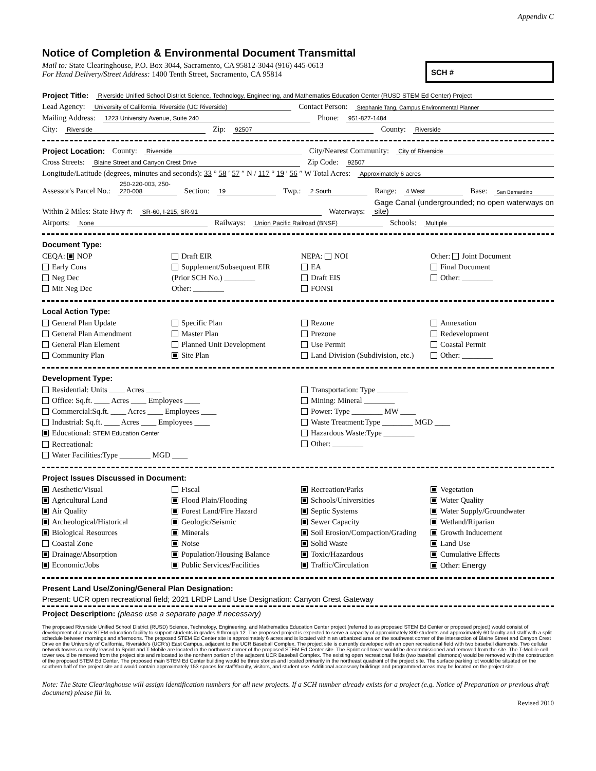Appendix C
Notice of Completion & Environmental Document Transmittal
Mail to: State Clearinghouse, P.O. Box 3044, Sacramento, CA 95812-3044 (916) 445-0613
For Hand Delivery/Street Address: 1400 Tenth Street, Sacramento, CA 95814
SCH #
Project Title: Riverside Unified School District Science, Technology, Engineering, and Mathematics Education Center (RUSD STEM Ed Center) Project
Lead Agency: University of California, Riverside (UC Riverside) Contact Person: Stephanie Tang, Campus Environmental Planner
Mailing Address: 1223 University Avenue, Suite 240 Phone: 951-827-1484
City: Riverside Zip: 92507 County: Riverside
Project Location: County: Riverside City/Nearest Community: City of Riverside
Cross Streets: Blaine Street and Canyon Crest Drive Zip Code: 92507
Longitude/Latitude (degrees, minutes and seconds): 33 ° 58 ′ 57 ″ N / 117 ° 19 ′ 56 ″ W Total Acres: Approximately 6 acres
Assessor's Parcel No.: 250-220-003, 250-220-008 Section: 19 Twp.: 2 South Range: 4 West Base: San Bernardino
Within 2 Miles: State Hwy #: SR-60, I-215, SR-91 Waterways: Gage Canal (undergrounded; no open waterways on site)
Airports: None Railways: Union Pacific Railroad (BNSF) Schools: Multiple
Document Type:
CEQA: NOP
Early Cons
Neg Dec
Mit Neg Dec
Draft EIR
Supplement/Subsequent EIR
(Prior SCH No.) ________
Other: ________
NEPA: NOI
EA
Draft EIS
FONSI
Other: Joint Document
Final Document
Other: ________
Local Action Type:
General Plan Update
General Plan Amendment
General Plan Element
Community Plan
Specific Plan
Master Plan
Planned Unit Development
Site Plan
Rezone
Prezone
Use Permit
Land Division (Subdivision, etc.)
Annexation
Redevelopment
Coastal Permit
Other: ________
Development Type:
Residential: Units ____ Acres ____
Office: Sq.ft. ____ Acres ____ Employees ____
Commercial:Sq.ft. ____ Acres ____ Employees ____
Industrial: Sq.ft. ____ Acres ____ Employees ____
Educational: STEM Education Center
Recreational:
Water Facilities:Type ________ MGD ____
Transportation: Type ________
Mining: Mineral ________
Power: Type ________ MW ____
Waste Treatment:Type ________ MGD ____
Hazardous Waste:Type ________
Other: ________
Project Issues Discussed in Document:
Aesthetic/Visual
Agricultural Land
Air Quality
Archeological/Historical
Biological Resources
Coastal Zone
Drainage/Absorption
Economic/Jobs
Fiscal
Flood Plain/Flooding
Forest Land/Fire Hazard
Geologic/Seismic
Minerals
Noise
Population/Housing Balance
Public Services/Facilities
Recreation/Parks
Schools/Universities
Septic Systems
Sewer Capacity
Soil Erosion/Compaction/Grading
Solid Waste
Toxic/Hazardous
Traffic/Circulation
Vegetation
Water Quality
Water Supply/Groundwater
Wetland/Riparian
Growth Inducement
Land Use
Cumulative Effects
Other: Energy
Present Land Use/Zoning/General Plan Designation:
Present: UCR open recreational field; 2021 LRDP Land Use Designation: Canyon Crest Gateway
Project Description: (please use a separate page if necessary)
The proposed Riverside Unified School District (RUSD) Science, Technology, Engineering, and Mathematics Education Center project (referred to as proposed STEM Ed Center or proposed project) would consist of development of a new STEM education facility to support students in grades 9 through 12. The proposed project is expected to serve a capacity of approximately 800 students and approximately 60 faculty and staff with a split schedule between mornings and afternoons. The proposed STEM Ed Center site is approximately 6 acres and is located within an urbanized area on the southwest corner of the intersection of Blaine Street and Canyon Crest Drive on the University of California, Riverside's (UCR's) East Campus, adjacent to the UCR Baseball Complex. The project site is currently developed with an open recreational field with two baseball diamonds. Two cellular network towers currently leased to Sprint and T-Mobile are located in the northwest corner of the proposed STEM Ed Center site. The Sprint cell tower would be decommissioned and removed from the site. The T-Mobile cell tower would be removed from the project site and relocated to the northern portion of the adjacent UCR Baseball Complex. The existing open recreational fields (two baseball diamonds) would be removed with the construction of the proposed STEM Ed Center. The proposed main STEM Ed Center building would be three stories and located primarily in the northeast quadrant of the project site. The surface parking lot would be situated on the southern half of the project site and would contain approximately 153 spaces for staff/faculty, visitors, and student use. Additional accessory buildings and programmed areas may be located on the project site.
Note: The State Clearinghouse will assign identification numbers for all new projects. If a SCH number already exists for a project (e.g. Notice of Preparation or previous draft document) please fill in.
Revised 2010